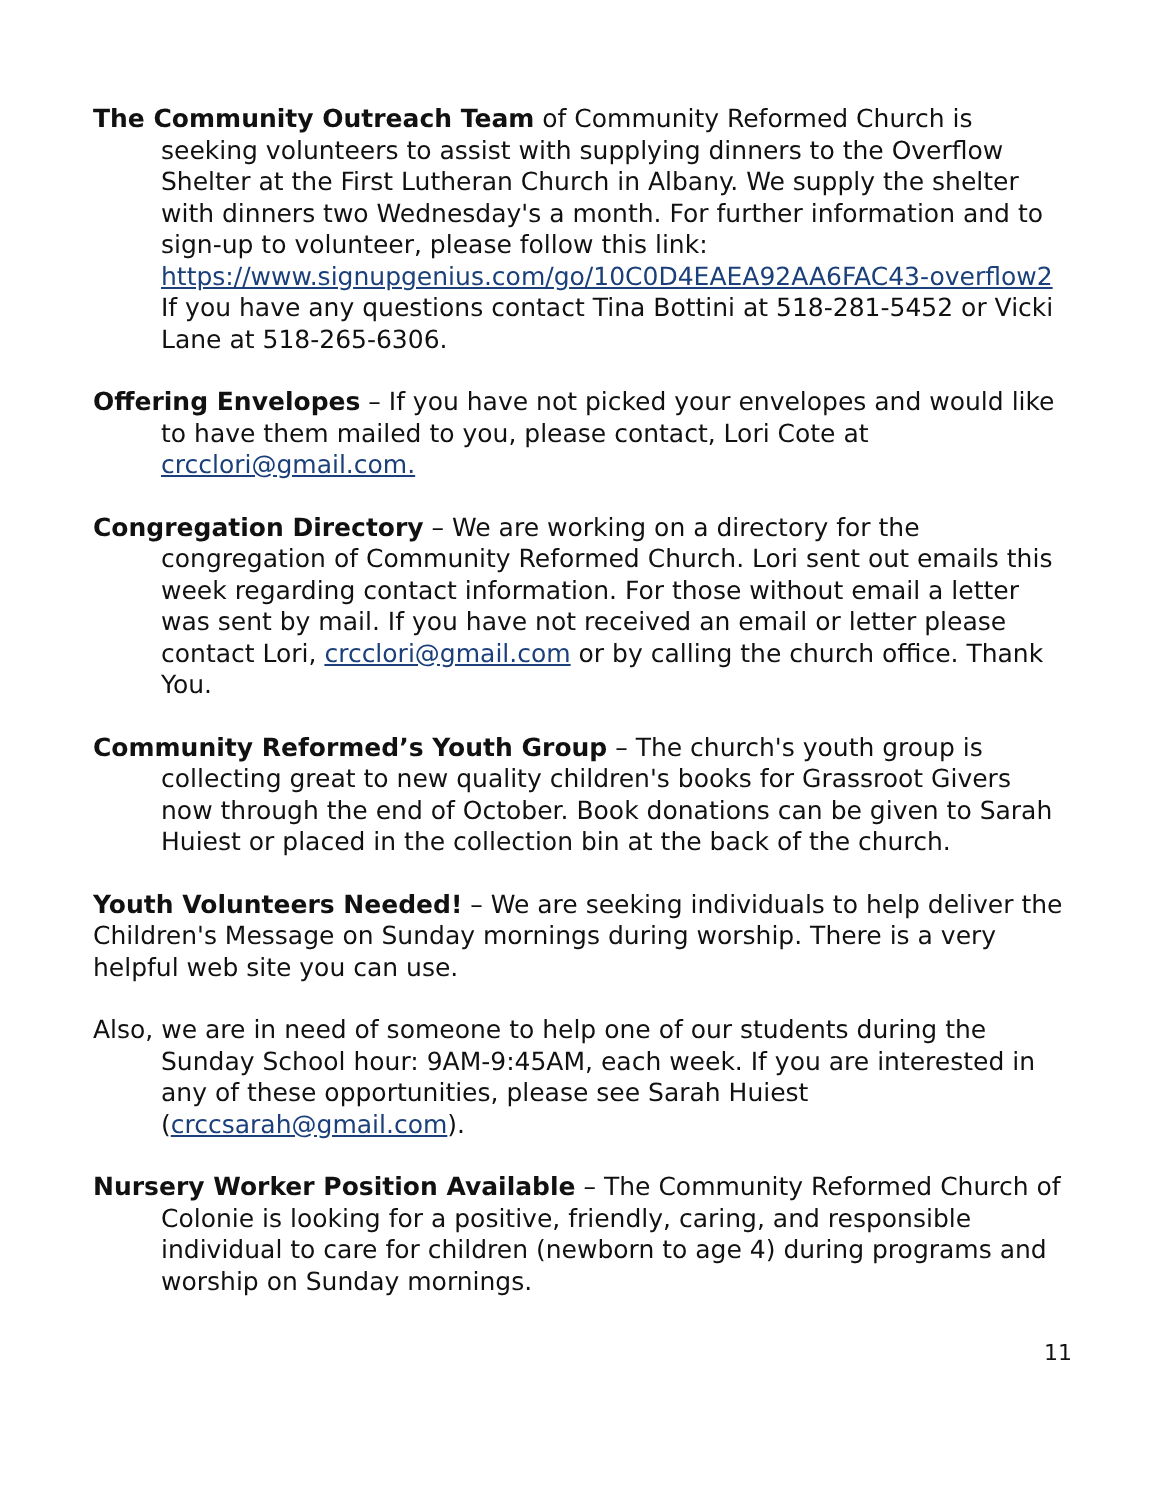The Community Outreach Team of Community Reformed Church is seeking volunteers to assist with supplying dinners to the Overflow Shelter at the First Lutheran Church in Albany. We supply the shelter with dinners two Wednesday's a month. For further information and to sign-up to volunteer, please follow this link:
https://www.signupgenius.com/go/10C0D4EAEA92AA6FAC43-overflow2
If you have any questions contact Tina Bottini at 518-281-5452 or Vicki Lane at 518-265-6306.
Offering Envelopes – If you have not picked your envelopes and would like to have them mailed to you, please contact, Lori Cote at crcclori@gmail.com.
Congregation Directory – We are working on a directory for the congregation of Community Reformed Church. Lori sent out emails this week regarding contact information. For those without email a letter was sent by mail. If you have not received an email or letter please contact Lori, crcclori@gmail.com or by calling the church office. Thank You.
Community Reformed’s Youth Group – The church's youth group is collecting great to new quality children's books for Grassroot Givers now through the end of October. Book donations can be given to Sarah Huiest or placed in the collection bin at the back of the church.
Youth Volunteers Needed! – We are seeking individuals to help deliver the Children's Message on Sunday mornings during worship. There is a very helpful web site you can use.
Also, we are in need of someone to help one of our students during the Sunday School hour: 9AM-9:45AM, each week. If you are interested in any of these opportunities, please see Sarah Huiest (crccsarah@gmail.com).
Nursery Worker Position Available – The Community Reformed Church of Colonie is looking for a positive, friendly, caring, and responsible individual to care for children (newborn to age 4) during programs and worship on Sunday mornings.
11